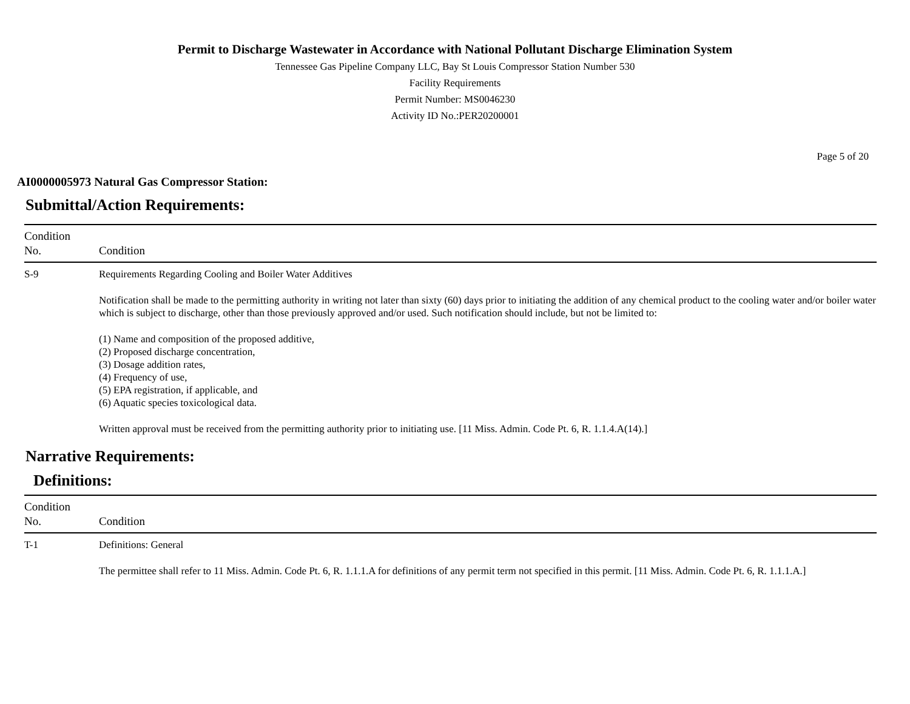Permit to Discharge Wastewater in Accordance with National Pollutant Discharge Elimination System
Tennessee Gas Pipeline Company LLC, Bay St Louis Compressor Station Number 530
Facility Requirements
Permit Number: MS0046230
Activity ID No.:PER20200001
Page 5 of 20
AI0000005973 Natural Gas Compressor Station:
Submittal/Action Requirements:
| Condition No. | Condition |
| --- | --- |
| S-9 | Requirements Regarding Cooling and Boiler Water Additives Notification shall be made to the permitting authority in writing not later than sixty (60) days prior to initiating the addition of any chemical product to the cooling water and/or boiler water which is subject to discharge, other than those previously approved and/or used. Such notification should include, but not be limited to: (1) Name and composition of the proposed additive, (2) Proposed discharge concentration, (3) Dosage addition rates, (4) Frequency of use, (5) EPA registration, if applicable, and (6) Aquatic species toxicological data. Written approval must be received from the permitting authority prior to initiating use. [11 Miss. Admin. Code Pt. 6, R. 1.1.4.A(14).] |
Narrative Requirements:
Definitions:
| Condition No. | Condition |
| --- | --- |
| T-1 | Definitions: General The permittee shall refer to 11 Miss. Admin. Code Pt. 6, R. 1.1.1.A for definitions of any permit term not specified in this permit. [11 Miss. Admin. Code Pt. 6, R. 1.1.1.A.] |